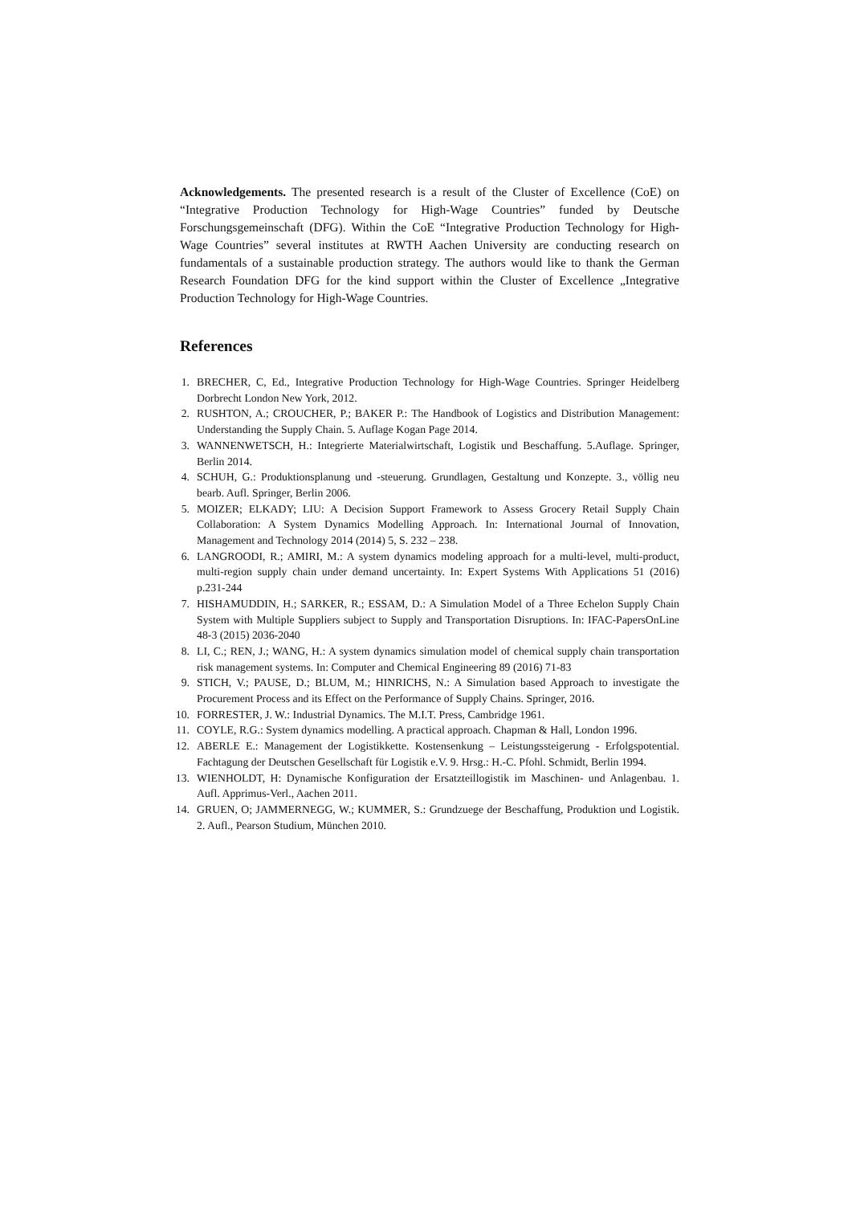Acknowledgements. The presented research is a result of the Cluster of Excellence (CoE) on “Integrative Production Technology for High-Wage Countries” funded by Deutsche Forschungsgemeinschaft (DFG). Within the CoE “Integrative Production Technology for High-Wage Countries” several institutes at RWTH Aachen University are conducting research on fundamentals of a sustainable production strategy. The authors would like to thank the German Research Foundation DFG for the kind support within the Cluster of Excellence „Integrative Production Technology for High-Wage Countries.
References
1. BRECHER, C, Ed., Integrative Production Technology for High-Wage Countries. Springer Heidelberg Dorbrecht London New York, 2012.
2. RUSHTON, A.; CROUCHER, P.; BAKER P.: The Handbook of Logistics and Distribution Management: Understanding the Supply Chain. 5. Auflage Kogan Page 2014.
3. WANNENWETSCH, H.: Integrierte Materialwirtschaft, Logistik und Beschaffung. 5.Auflage. Springer, Berlin 2014.
4. SCHUH, G.: Produktionsplanung und -steuerung. Grundlagen, Gestaltung und Konzepte. 3., völlig neu bearb. Aufl. Springer, Berlin 2006.
5. MOIZER; ELKADY; LIU: A Decision Support Framework to Assess Grocery Retail Supply Chain Collaboration: A System Dynamics Modelling Approach. In: International Journal of Innovation, Management and Technology 2014 (2014) 5, S. 232 – 238.
6. LANGROODI, R.; AMIRI, M.: A system dynamics modeling approach for a multi-level, multi-product, multi-region supply chain under demand uncertainty. In: Expert Systems With Applications 51 (2016) p.231-244
7. HISHAMUDDIN, H.; SARKER, R.; ESSAM, D.: A Simulation Model of a Three Echelon Supply Chain System with Multiple Suppliers subject to Supply and Transportation Disruptions. In: IFAC-PapersOnLine 48-3 (2015) 2036-2040
8. LI, C.; REN, J.; WANG, H.: A system dynamics simulation model of chemical supply chain transportation risk management systems. In: Computer and Chemical Engineering 89 (2016) 71-83
9. STICH, V.; PAUSE, D.; BLUM, M.; HINRICHS, N.: A Simulation based Approach to investigate the Procurement Process and its Effect on the Performance of Supply Chains. Springer, 2016.
10. FORRESTER, J. W.: Industrial Dynamics. The M.I.T. Press, Cambridge 1961.
11. COYLE, R.G.: System dynamics modelling. A practical approach. Chapman & Hall, London 1996.
12. ABERLE E.: Management der Logistikkette. Kostensenkung – Leistungssteigerung - Erfolgspotential. Fachtagung der Deutschen Gesellschaft für Logistik e.V. 9. Hrsg.: H.-C. Pfohl. Schmidt, Berlin 1994.
13. WIENHOLDT, H: Dynamische Konfiguration der Ersatzteillogistik im Maschinen- und Anlagenbau. 1. Aufl. Apprimus-Verl., Aachen 2011.
14. GRUEN, O; JAMMERNEGG, W.; KUMMER, S.: Grundzuege der Beschaffung, Produktion und Logistik. 2. Aufl., Pearson Studium, München 2010.